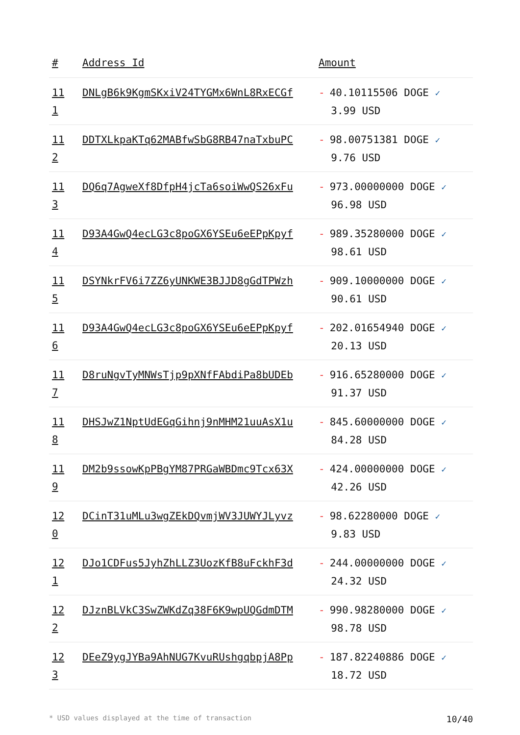| # | Address Id | Amount |
| --- | --- | --- |
| 11 1 | DNLgB6k9KgmSKxiV24TYGMx6WnL8RxECGf | - 40.10115506 DOGE ✓ 3.99 USD |
| 11 2 | DDTXLkpaKTq62MABfwSbG8RB47naTxbuPC | - 98.00751381 DOGE ✓ 9.76 USD |
| 11 3 | DQ6q7AgweXf8DfpH4jcTa6soiWwQS26xFu | - 973.00000000 DOGE ✓ 96.98 USD |
| 11 4 | D93A4GwQ4ecLG3c8poGX6YSEu6eEPpKpyf | - 989.35280000 DOGE ✓ 98.61 USD |
| 11 5 | DSYNkrFV6i7ZZ6yUNKWE3BJJD8gGdTPWzh | - 909.10000000 DOGE ✓ 90.61 USD |
| 11 6 | D93A4GwQ4ecLG3c8poGX6YSEu6eEPpKpyf | - 202.01654940 DOGE ✓ 20.13 USD |
| 11 7 | D8ruNgvTyMNWsTjp9pXNfFAbdiPa8bUDEb | - 916.65280000 DOGE ✓ 91.37 USD |
| 11 8 | DHSJwZ1NptUdEGqGihnj9nMHM21uuAsX1u | - 845.60000000 DOGE ✓ 84.28 USD |
| 11 9 | DM2b9ssowKpPBgYM87PRGaWBDmc9Tcx63X | - 424.00000000 DOGE ✓ 42.26 USD |
| 12 0 | DCinT31uMLu3wgZEkDQvmjWV3JUWYJLyvz | - 98.62280000 DOGE ✓ 9.83 USD |
| 12 1 | DJo1CDFus5JyhZhLLZ3UozKfB8uFckhF3d | - 244.00000000 DOGE ✓ 24.32 USD |
| 12 2 | DJznBLVkC3SwZWKdZq38F6K9wpUQGdmDTM | - 990.98280000 DOGE ✓ 98.78 USD |
| 12 3 | DEeZ9ygJYBa9AhNUG7KvuRUshgqbpjA8Pp | - 187.82240886 DOGE ✓ 18.72 USD |
* USD values displayed at the time of transaction 10/40